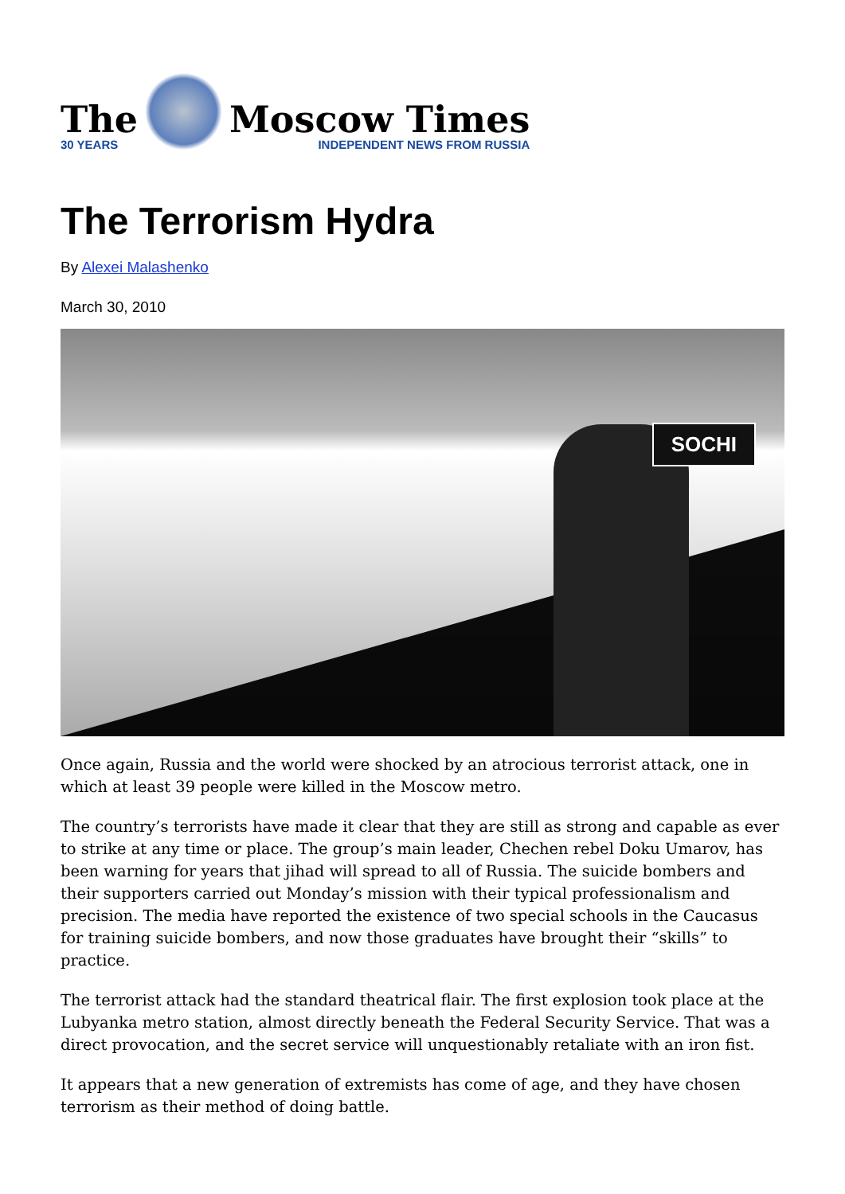The
30 YEARS
Moscow Times
INDEPENDENT NEWS FROM RUSSIA
The Terrorism Hydra
By Alexei Malashenko
March 30, 2010
SOCHI
Once again, Russia and the world were shocked by an atrocious terrorist attack, one in which at least 39 people were killed in the Moscow metro.
The country’s terrorists have made it clear that they are still as strong and capable as ever to strike at any time or place. The group’s main leader, Chechen rebel Doku Umarov, has been warning for years that jihad will spread to all of Russia. The suicide bombers and their supporters carried out Monday’s mission with their typical professionalism and precision. The media have reported the existence of two special schools in the Caucasus for training suicide bombers, and now those graduates have brought their “skills” to practice.
The terrorist attack had the standard theatrical flair. The first explosion took place at the Lubyanka metro station, almost directly beneath the Federal Security Service. That was a direct provocation, and the secret service will unquestionably retaliate with an iron fist.
It appears that a new generation of extremists has come of age, and they have chosen terrorism as their method of doing battle.